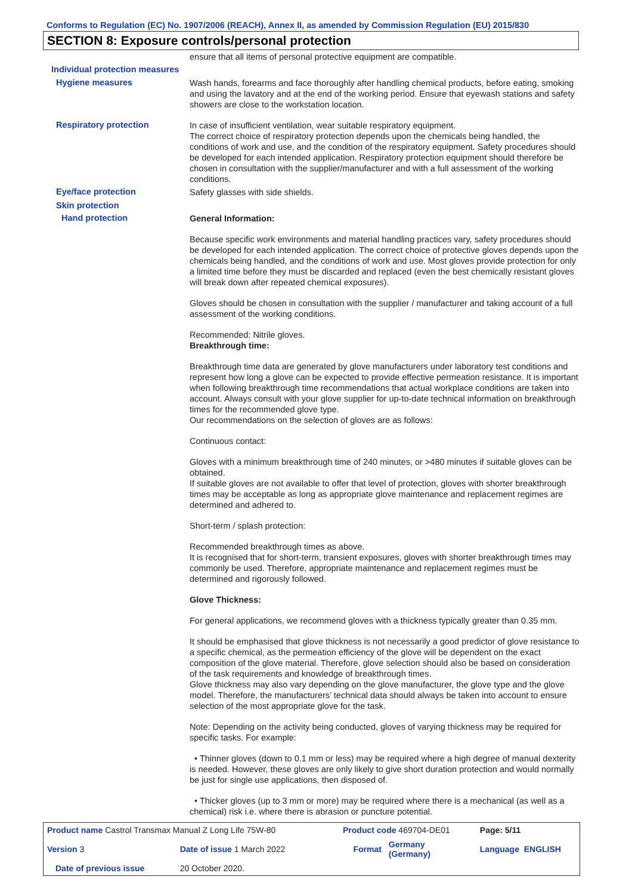Conforms to Regulation (EC) No. 1907/2006 (REACH), Annex II, as amended by Commission Regulation (EU) 2015/830
SECTION 8: Exposure controls/personal protection
ensure that all items of personal protective equipment are compatible.
Individual protection measures
Hygiene measures
Wash hands, forearms and face thoroughly after handling chemical products, before eating, smoking and using the lavatory and at the end of the working period. Ensure that eyewash stations and safety showers are close to the workstation location.
Respiratory protection
In case of insufficient ventilation, wear suitable respiratory equipment.
The correct choice of respiratory protection depends upon the chemicals being handled, the conditions of work and use, and the condition of the respiratory equipment. Safety procedures should be developed for each intended application. Respiratory protection equipment should therefore be chosen in consultation with the supplier/manufacturer and with a full assessment of the working conditions.
Eye/face protection
Safety glasses with side shields.
Skin protection
Hand protection
General Information:
Because specific work environments and material handling practices vary, safety procedures should be developed for each intended application. The correct choice of protective gloves depends upon the chemicals being handled, and the conditions of work and use. Most gloves provide protection for only a limited time before they must be discarded and replaced (even the best chemically resistant gloves will break down after repeated chemical exposures).
Gloves should be chosen in consultation with the supplier / manufacturer and taking account of a full assessment of the working conditions.
Recommended: Nitrile gloves.
Breakthrough time:
Breakthrough time data are generated by glove manufacturers under laboratory test conditions and represent how long a glove can be expected to provide effective permeation resistance. It is important when following breakthrough time recommendations that actual workplace conditions are taken into account. Always consult with your glove supplier for up-to-date technical information on breakthrough times for the recommended glove type.
Our recommendations on the selection of gloves are as follows:
Continuous contact:
Gloves with a minimum breakthrough time of 240 minutes, or >480 minutes if suitable gloves can be obtained.
If suitable gloves are not available to offer that level of protection, gloves with shorter breakthrough times may be acceptable as long as appropriate glove maintenance and replacement regimes are determined and adhered to.
Short-term / splash protection:
Recommended breakthrough times as above.
It is recognised that for short-term, transient exposures, gloves with shorter breakthrough times may commonly be used. Therefore, appropriate maintenance and replacement regimes must be determined and rigorously followed.
Glove Thickness:
For general applications, we recommend gloves with a thickness typically greater than 0.35 mm.
It should be emphasised that glove thickness is not necessarily a good predictor of glove resistance to a specific chemical, as the permeation efficiency of the glove will be dependent on the exact composition of the glove material. Therefore, glove selection should also be based on consideration of the task requirements and knowledge of breakthrough times.
Glove thickness may also vary depending on the glove manufacturer, the glove type and the glove model. Therefore, the manufacturers’ technical data should always be taken into account to ensure selection of the most appropriate glove for the task.
Note: Depending on the activity being conducted, gloves of varying thickness may be required for specific tasks. For example:
• Thinner gloves (down to 0.1 mm or less) may be required where a high degree of manual dexterity is needed. However, these gloves are only likely to give short duration protection and would normally be just for single use applications, then disposed of.
• Thicker gloves (up to 3 mm or more) may be required where there is a mechanical (as well as a chemical) risk i.e. where there is abrasion or puncture potential.
| Product name Castrol Transmax Manual Z Long Life 75W-80 | | Product code 469704-DE01 | | Page: 5/11 |
| Version 3 | Date of issue 1 March 2022 | Format | Germany (Germany) | Language ENGLISH |
| Date of previous issue | 20 October 2020. | | | |